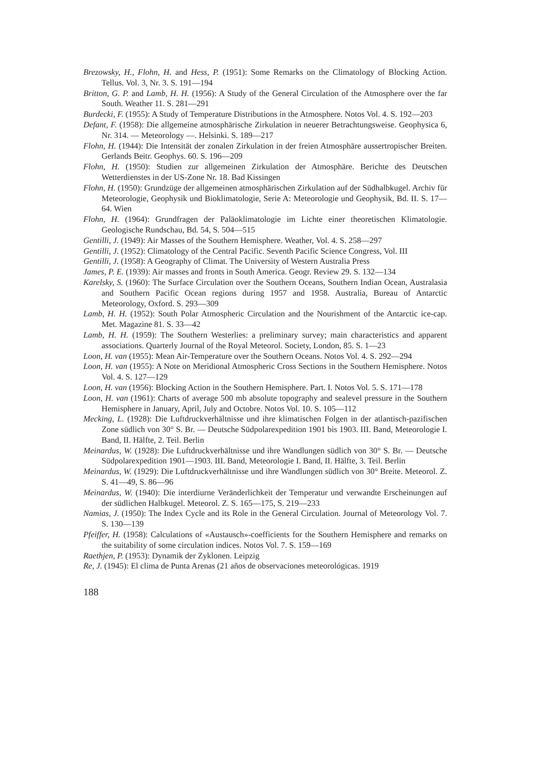Brezowsky, H., Flohn, H. and Hess, P. (1951): Some Remarks on the Climatology of Blocking Action. Tellus. Vol. 3, Nr. 3. S. 191—194
Britton, G. P. and Lamb, H. H. (1956): A Study of the General Circulation of the Atmosphere over the far South. Weather 11. S. 281—291
Burdecki, F. (1955): A Study of Temperature Distributions in the Atmosphere. Notos Vol. 4. S. 192—203
Defant, F. (1958): Die allgemeine atmosphärische Zirkulation in neuerer Betrachtungsweise. Geophysica 6, Nr. 314. — Meteorology —. Helsinki. S. 189—217
Flohn, H. (1944): Die Intensität der zonalen Zirkulation in der freien Atmosphäre aussertropischer Breiten. Gerlands Beitr. Geophys. 60. S. 196—209
Flohn, H. (1950): Studien zur allgemeinen Zirkulation der Atmosphäre. Berichte des Deutschen Wetterdienstes in der US-Zone Nr. 18. Bad Kissingen
Flohn, H. (1950): Grundzüge der allgemeinen atmosphärischen Zirkulation auf der Südhalbkugel. Archiv für Meteorologie, Geophysik und Bioklimatologie, Serie A: Meteorologie und Geophysik, Bd. II. S. 17—64. Wien
Flohn, H. (1964): Grundfragen der Paläoklimatologie im Lichte einer theoretischen Klimatologie. Geologische Rundschau, Bd. 54, S. 504—515
Gentilli, J. (1949): Air Masses of the Southern Hemisphere. Weather, Vol. 4. S. 258—297
Gentilli, J. (1952): Climatology of the Central Pacific. Seventh Pacific Science Congress, Vol. III
Gentilli, J. (1958): A Geography of Climat. The University of Western Australia Press
James, P. E. (1939): Air masses and fronts in South America. Geogr. Review 29. S. 132—134
Karelsky, S. (1960): The Surface Circulation over the Southern Oceans, Southern Indian Ocean, Australasia and Southern Pacific Ocean regions during 1957 and 1958. Australia, Bureau of Antarctic Meteorology, Oxford. S. 293—309
Lamb, H. H. (1952): South Polar Atmospheric Circulation and the Nourishment of the Antarctic ice-cap. Met. Magazine 81. S. 33—42
Lamb, H. H. (1959): The Southern Westerlies: a preliminary survey; main characteristics and apparent associations. Quarterly Journal of the Royal Meteorol. Society, London, 85. S. 1—23
Loon, H. van (1955): Mean Air-Temperature over the Southern Oceans. Notos Vol. 4. S. 292—294
Loon, H. van (1955): A Note on Meridional Atmospheric Cross Sections in the Southern Hemisphere. Notos Vol. 4. S. 127—129
Loon, H. van (1956): Blocking Action in the Southern Hemisphere. Part. I. Notos Vol. 5. S. 171—178
Loon, H. van (1961): Charts of average 500 mb absolute topography and sealevel pressure in the Southern Hemisphere in January, April, July and Octobre. Notos Vol. 10. S. 105—112
Mecking, L. (1928): Die Luftdruckverhältnisse und ihre klimatischen Folgen in der atlantisch-pazifischen Zone südlich von 30° S. Br. — Deutsche Südpolarexpedition 1901 bis 1903. III. Band, Meteorologie I. Band, II. Hälfte, 2. Teil. Berlin
Meinardus, W. (1928): Die Luftdruckverhältnisse und ihre Wandlungen südlich von 30° S. Br. — Deutsche Südpolarexpedition 1901—1903. III. Band, Meteorologie I. Band, II. Hälfte, 3. Teil. Berlin
Meinardus, W. (1929): Die Luftdruckverhältnisse und ihre Wandlungen südlich von 30° Breite. Meteorol. Z. S. 41—49, S. 86—96
Meinardus, W. (1940): Die interdiurne Veränderlichkeit der Temperatur und verwandte Erscheinungen auf der südlichen Halbkugel. Meteorol. Z. S. 165—175, S. 219—233
Namias, J. (1950): The Index Cycle and its Role in the General Circulation. Journal of Meteorology Vol. 7. S. 130—139
Pfeiffer, H. (1958): Calculations of «Austausch»-coefficients for the Southern Hemisphere and remarks on the suitability of some circulation indices. Notos Vol. 7. S. 159—169
Raethjen, P. (1953): Dynamik der Zyklonen. Leipzig
Re, J. (1945): El clima de Punta Arenas (21 años de observaciones meteorológicas. 1919
188